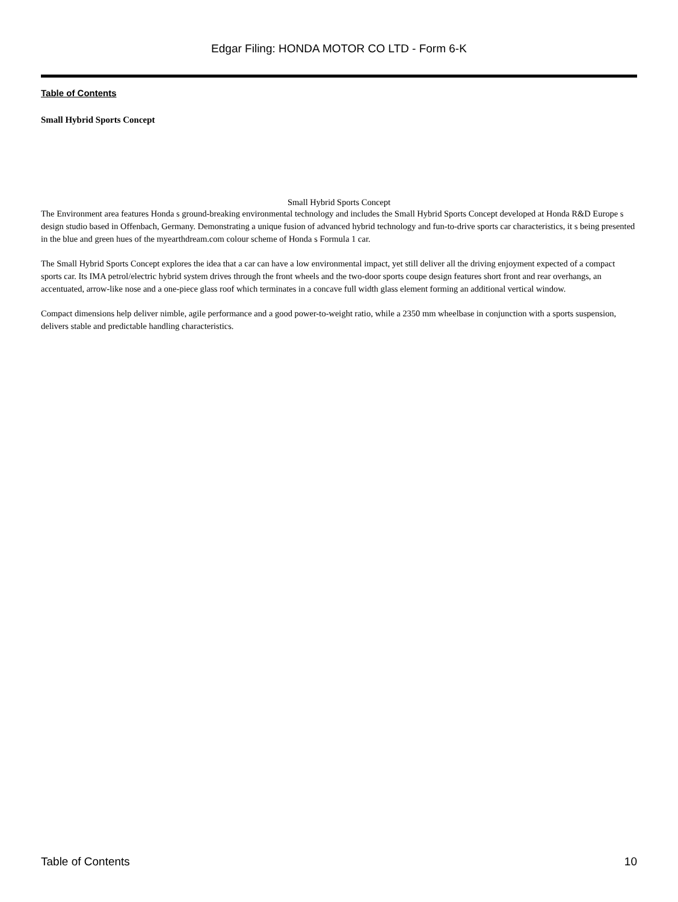Edgar Filing: HONDA MOTOR CO LTD - Form 6-K
Table of Contents
Small Hybrid Sports Concept
Small Hybrid Sports Concept
The Environment area features Honda s ground-breaking environmental technology and includes the Small Hybrid Sports Concept developed at Honda R&D Europe s design studio based in Offenbach, Germany. Demonstrating a unique fusion of advanced hybrid technology and fun-to-drive sports car characteristics, it s being presented in the blue and green hues of the myearthdream.com colour scheme of Honda s Formula 1 car.
The Small Hybrid Sports Concept explores the idea that a car can have a low environmental impact, yet still deliver all the driving enjoyment expected of a compact sports car. Its IMA petrol/electric hybrid system drives through the front wheels and the two-door sports coupe design features short front and rear overhangs, an accentuated, arrow-like nose and a one-piece glass roof which terminates in a concave full width glass element forming an additional vertical window.
Compact dimensions help deliver nimble, agile performance and a good power-to-weight ratio, while a 2350 mm wheelbase in conjunction with a sports suspension, delivers stable and predictable handling characteristics.
Table of Contents 10